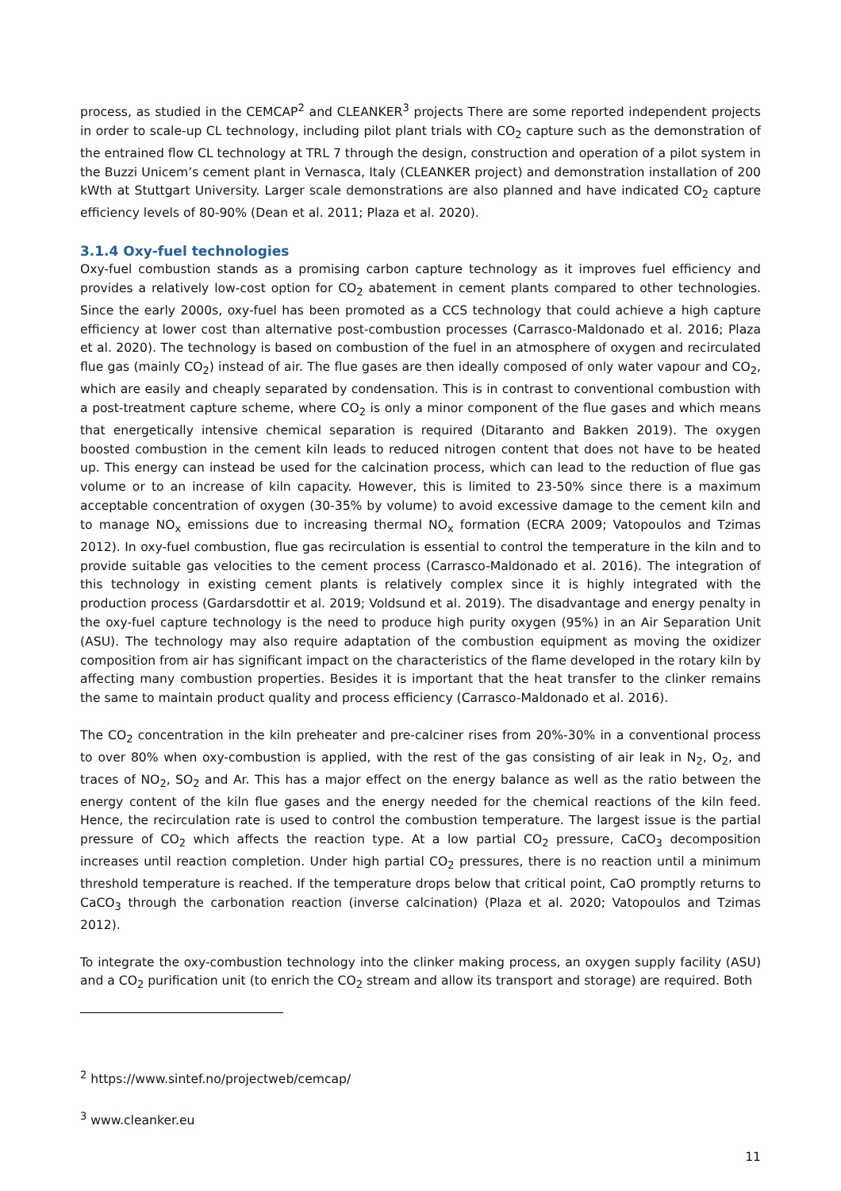process, as studied in the CEMCAP<sup>2</sup> and CLEANKER<sup>3</sup> projects There are some reported independent projects in order to scale-up CL technology, including pilot plant trials with CO<sub>2</sub> capture such as the demonstration of the entrained flow CL technology at TRL 7 through the design, construction and operation of a pilot system in the Buzzi Unicem’s cement plant in Vernasca, Italy (CLEANKER project) and demonstration installation of 200 kWth at Stuttgart University. Larger scale demonstrations are also planned and have indicated CO<sub>2</sub> capture efficiency levels of 80-90% (Dean et al. 2011; Plaza et al. 2020).
3.1.4 Oxy-fuel technologies
Oxy-fuel combustion stands as a promising carbon capture technology as it improves fuel efficiency and provides a relatively low-cost option for CO<sub>2</sub> abatement in cement plants compared to other technologies. Since the early 2000s, oxy-fuel has been promoted as a CCS technology that could achieve a high capture efficiency at lower cost than alternative post-combustion processes (Carrasco-Maldonado et al. 2016; Plaza et al. 2020). The technology is based on combustion of the fuel in an atmosphere of oxygen and recirculated flue gas (mainly CO<sub>2</sub>) instead of air. The flue gases are then ideally composed of only water vapour and CO<sub>2</sub>, which are easily and cheaply separated by condensation. This is in contrast to conventional combustion with a post-treatment capture scheme, where CO<sub>2</sub> is only a minor component of the flue gases and which means that energetically intensive chemical separation is required (Ditaranto and Bakken 2019). The oxygen boosted combustion in the cement kiln leads to reduced nitrogen content that does not have to be heated up. This energy can instead be used for the calcination process, which can lead to the reduction of flue gas volume or to an increase of kiln capacity. However, this is limited to 23-50% since there is a maximum acceptable concentration of oxygen (30-35% by volume) to avoid excessive damage to the cement kiln and to manage NO<sub>x</sub> emissions due to increasing thermal NO<sub>x</sub> formation (ECRA 2009; Vatopoulos and Tzimas 2012). In oxy-fuel combustion, flue gas recirculation is essential to control the temperature in the kiln and to provide suitable gas velocities to the cement process (Carrasco-Maldonado et al. 2016). The integration of this technology in existing cement plants is relatively complex since it is highly integrated with the production process (Gardarsdottir et al. 2019; Voldsund et al. 2019). The disadvantage and energy penalty in the oxy-fuel capture technology is the need to produce high purity oxygen (95%) in an Air Separation Unit (ASU). The technology may also require adaptation of the combustion equipment as moving the oxidizer composition from air has significant impact on the characteristics of the flame developed in the rotary kiln by affecting many combustion properties. Besides it is important that the heat transfer to the clinker remains the same to maintain product quality and process efficiency (Carrasco-Maldonado et al. 2016).
The CO<sub>2</sub> concentration in the kiln preheater and pre-calciner rises from 20%-30% in a conventional process to over 80% when oxy-combustion is applied, with the rest of the gas consisting of air leak in N<sub>2</sub>, O<sub>2</sub>, and traces of NO<sub>2</sub>, SO<sub>2</sub> and Ar. This has a major effect on the energy balance as well as the ratio between the energy content of the kiln flue gases and the energy needed for the chemical reactions of the kiln feed. Hence, the recirculation rate is used to control the combustion temperature. The largest issue is the partial pressure of CO<sub>2</sub> which affects the reaction type. At a low partial CO<sub>2</sub> pressure, CaCO<sub>3</sub> decomposition increases until reaction completion. Under high partial CO<sub>2</sub> pressures, there is no reaction until a minimum threshold temperature is reached. If the temperature drops below that critical point, CaO promptly returns to CaCO<sub>3</sub> through the carbonation reaction (inverse calcination) (Plaza et al. 2020; Vatopoulos and Tzimas 2012).
To integrate the oxy-combustion technology into the clinker making process, an oxygen supply facility (ASU) and a CO<sub>2</sub> purification unit (to enrich the CO<sub>2</sub> stream and allow its transport and storage) are required. Both
<sup>2</sup> https://www.sintef.no/projectweb/cemcap/
<sup>3</sup> www.cleanker.eu
11